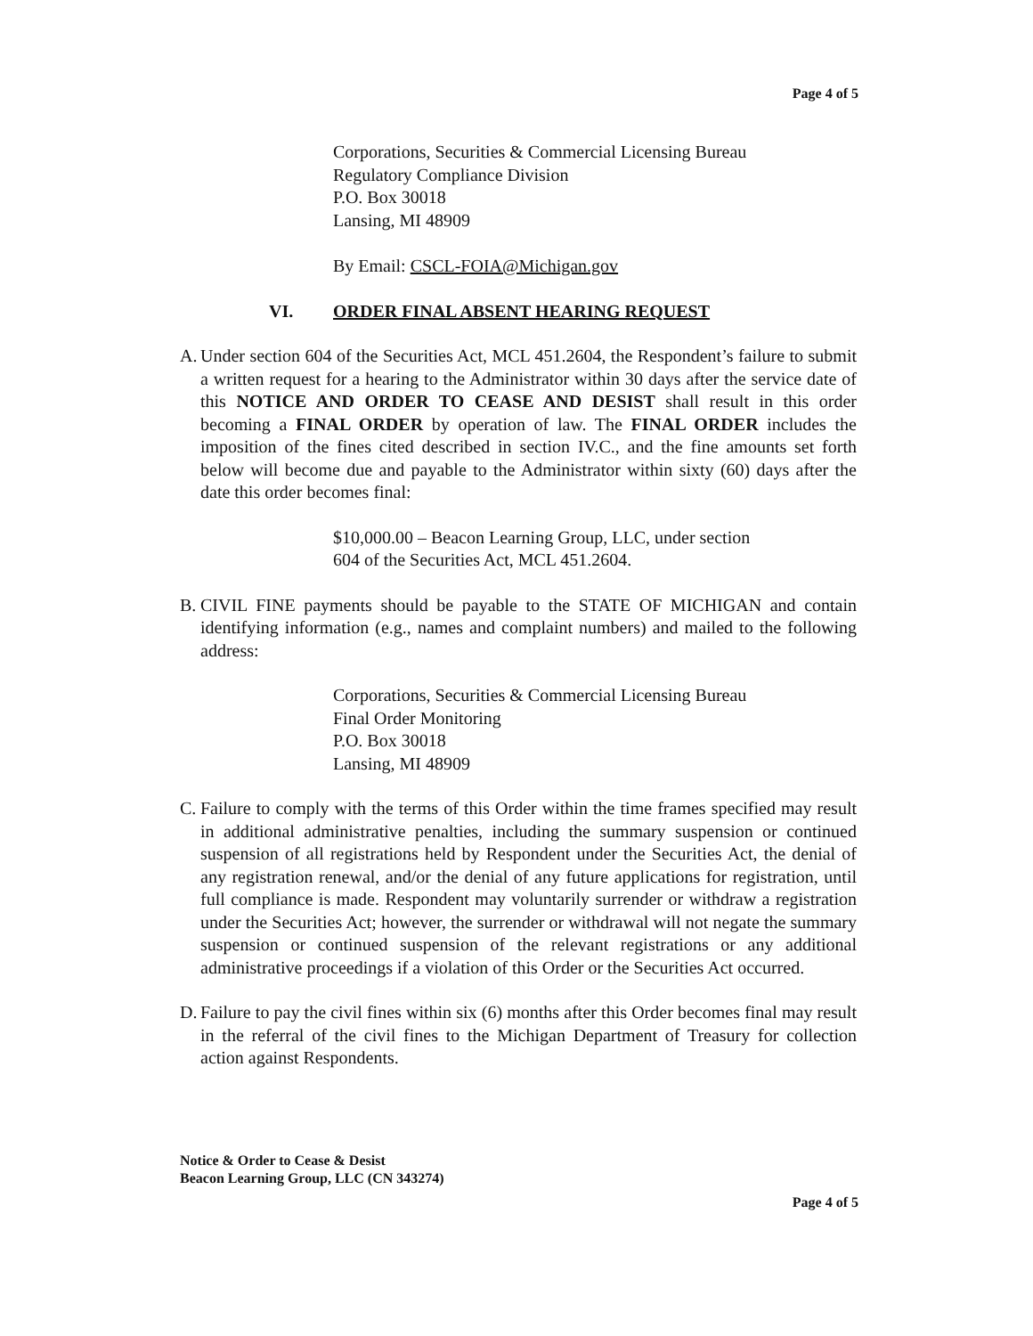Page 4 of 5
Corporations, Securities & Commercial Licensing Bureau
Regulatory Compliance Division
P.O. Box 30018
Lansing, MI 48909
By Email: CSCL-FOIA@Michigan.gov
VI. ORDER FINAL ABSENT HEARING REQUEST
A.
Under section 604 of the Securities Act, MCL 451.2604, the Respondent’s failure to submit a written request for a hearing to the Administrator within 30 days after the service date of this NOTICE AND ORDER TO CEASE AND DESIST shall result in this order becoming a FINAL ORDER by operation of law. The FINAL ORDER includes the imposition of the fines cited described in section IV.C., and the fine amounts set forth below will become due and payable to the Administrator within sixty (60) days after the date this order becomes final:
$10,000.00 – Beacon Learning Group, LLC, under section
604 of the Securities Act, MCL 451.2604.
B.
CIVIL FINE payments should be payable to the STATE OF MICHIGAN and contain identifying information (e.g., names and complaint numbers) and mailed to the following address:
Corporations, Securities & Commercial Licensing Bureau
Final Order Monitoring
P.O. Box 30018
Lansing, MI 48909
C.
Failure to comply with the terms of this Order within the time frames specified may result in additional administrative penalties, including the summary suspension or continued suspension of all registrations held by Respondent under the Securities Act, the denial of any registration renewal, and/or the denial of any future applications for registration, until full compliance is made. Respondent may voluntarily surrender or withdraw a registration under the Securities Act; however, the surrender or withdrawal will not negate the summary suspension or continued suspension of the relevant registrations or any additional administrative proceedings if a violation of this Order or the Securities Act occurred.
D.
Failure to pay the civil fines within six (6) months after this Order becomes final may result in the referral of the civil fines to the Michigan Department of Treasury for collection action against Respondents.
Notice & Order to Cease & Desist
Beacon Learning Group, LLC (CN 343274)
Page 4 of 5